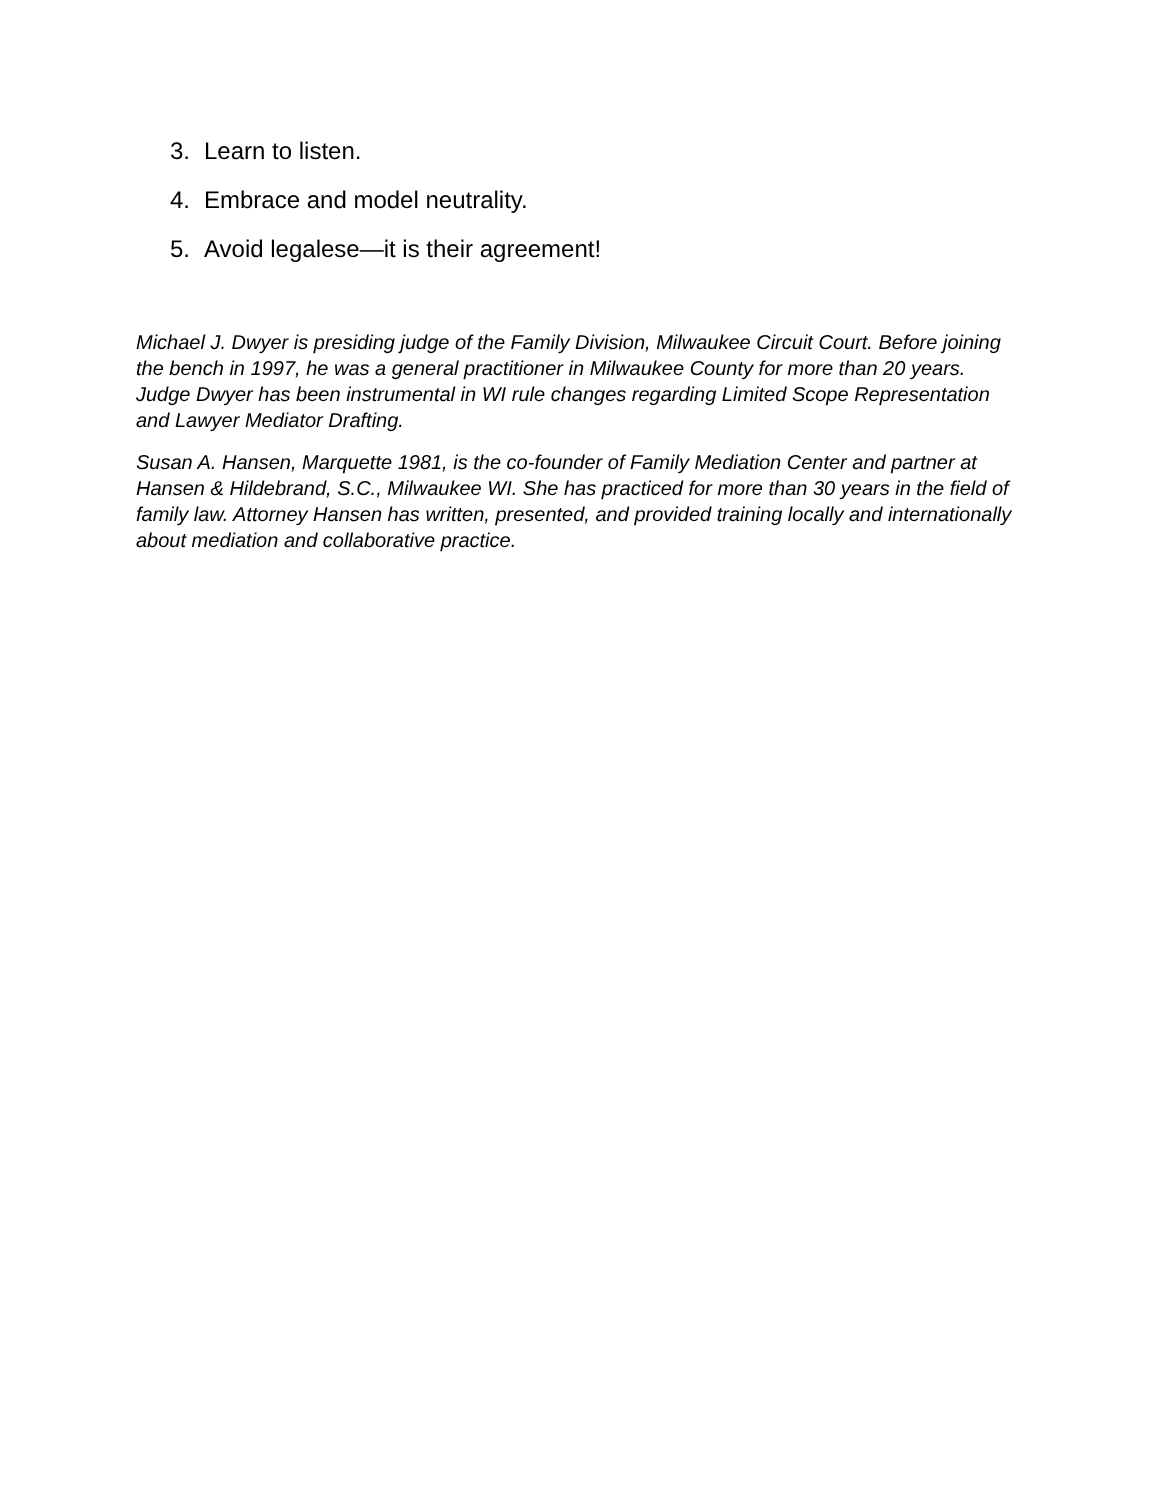3. Learn to listen.
4. Embrace and model neutrality.
5. Avoid legalese—it is their agreement!
Michael J. Dwyer is presiding judge of the Family Division, Milwaukee Circuit Court. Before joining the bench in 1997, he was a general practitioner in Milwaukee County for more than 20 years. Judge Dwyer has been instrumental in WI rule changes regarding Limited Scope Representation and Lawyer Mediator Drafting.
Susan A. Hansen, Marquette 1981, is the co-founder of Family Mediation Center and partner at Hansen & Hildebrand, S.C., Milwaukee WI. She has practiced for more than 30 years in the field of family law. Attorney Hansen has written, presented, and provided training locally and internationally about mediation and collaborative practice.